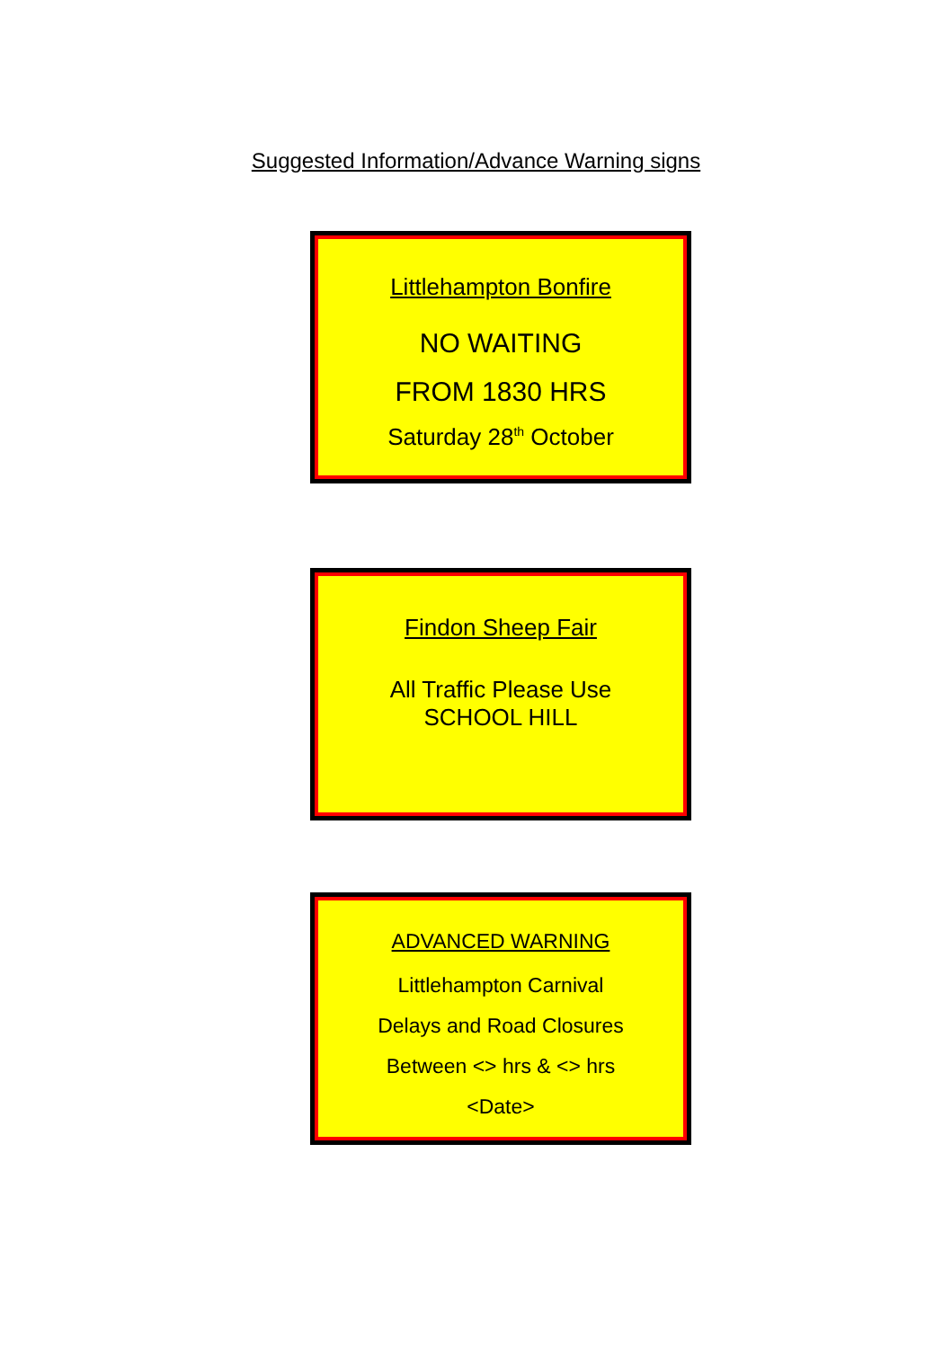Suggested Information/Advance Warning signs
Littlehampton Bonfire
NO WAITING
FROM 1830 HRS
Saturday 28<sup>th</sup> October
Findon Sheep Fair
All Traffic Please Use
SCHOOL HILL
ADVANCED WARNING
Littlehampton Carnival
Delays and Road Closures
Between <> hrs & <> hrs
<Date>